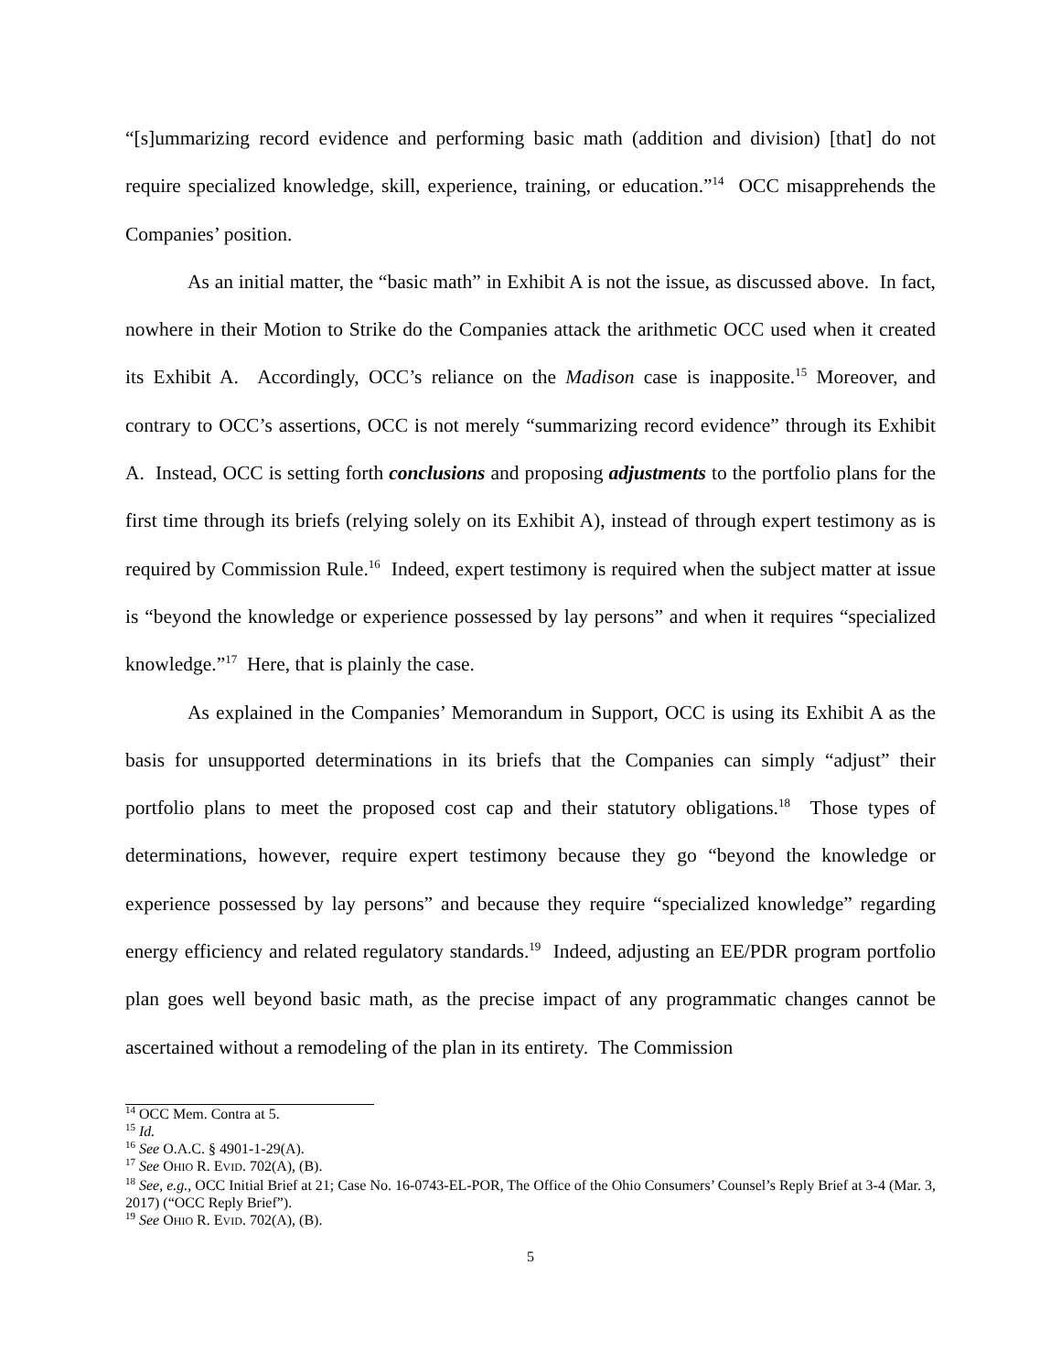“[s]ummarizing record evidence and performing basic math (addition and division) [that] do not require specialized knowledge, skill, experience, training, or education.”<sup>14</sup> OCC misapprehends the Companies’ position.
As an initial matter, the “basic math” in Exhibit A is not the issue, as discussed above. In fact, nowhere in their Motion to Strike do the Companies attack the arithmetic OCC used when it created its Exhibit A. Accordingly, OCC’s reliance on the Madison case is inapposite.<sup>15</sup> Moreover, and contrary to OCC’s assertions, OCC is not merely “summarizing record evidence” through its Exhibit A. Instead, OCC is setting forth conclusions and proposing adjustments to the portfolio plans for the first time through its briefs (relying solely on its Exhibit A), instead of through expert testimony as is required by Commission Rule.<sup>16</sup> Indeed, expert testimony is required when the subject matter at issue is “beyond the knowledge or experience possessed by lay persons” and when it requires “specialized knowledge.”<sup>17</sup> Here, that is plainly the case.
As explained in the Companies’ Memorandum in Support, OCC is using its Exhibit A as the basis for unsupported determinations in its briefs that the Companies can simply “adjust” their portfolio plans to meet the proposed cost cap and their statutory obligations.<sup>18</sup> Those types of determinations, however, require expert testimony because they go “beyond the knowledge or experience possessed by lay persons” and because they require “specialized knowledge” regarding energy efficiency and related regulatory standards.<sup>19</sup> Indeed, adjusting an EE/PDR program portfolio plan goes well beyond basic math, as the precise impact of any programmatic changes cannot be ascertained without a remodeling of the plan in its entirety. The Commission
<sup>14</sup> OCC Mem. Contra at 5.
<sup>15</sup> Id.
<sup>16</sup> See O.A.C. § 4901-1-29(A).
<sup>17</sup> See OHIO R. EVID. 702(A), (B).
<sup>18</sup> See, e.g., OCC Initial Brief at 21; Case No. 16-0743-EL-POR, The Office of the Ohio Consumers’ Counsel’s Reply Brief at 3-4 (Mar. 3, 2017) (“OCC Reply Brief”).
<sup>19</sup> See OHIO R. EVID. 702(A), (B).
5